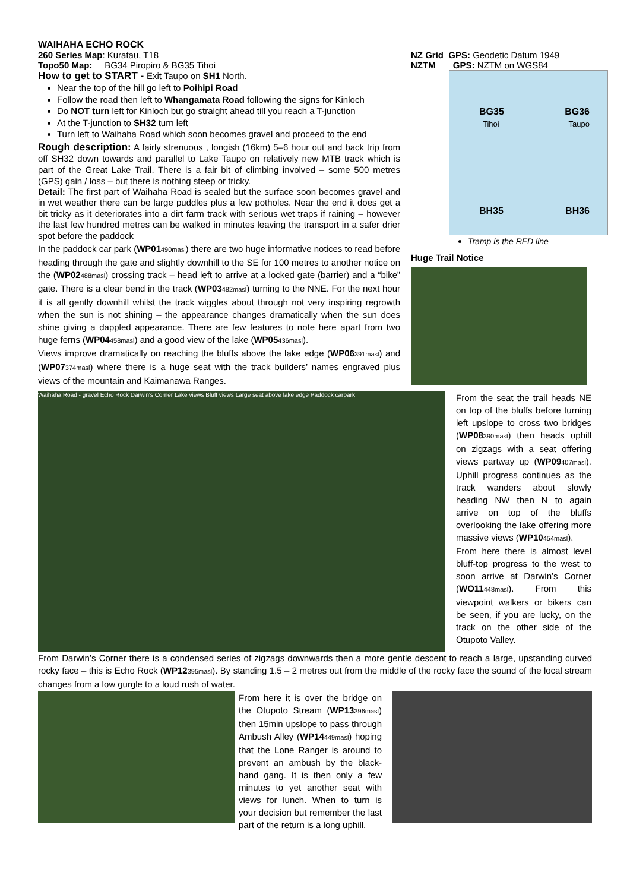WAIHAHA ECHO ROCK
260 Series Map: Kuratau, T18
Topo50 Map: BG34 Piropiro & BG35 Tihoi
How to get to START - Exit Taupo on SH1 North.
Near the top of the hill go left to Poihipi Road
Follow the road then left to Whangamata Road following the signs for Kinloch
Do NOT turn left for Kinloch but go straight ahead till you reach a T-junction
At the T-junction to SH32 turn left
Turn left to Waihaha Road which soon becomes gravel and proceed to the end
Rough description: A fairly strenuous , longish (16km) 5–6 hour out and back trip from off SH32 down towards and parallel to Lake Taupo on relatively new MTB track which is part of the Great Lake Trail. There is a fair bit of climbing involved – some 500 metres (GPS) gain / loss – but there is nothing steep or tricky.
Detail: The first part of Waihaha Road is sealed but the surface soon becomes gravel and in wet weather there can be large puddles plus a few potholes. Near the end it does get a bit tricky as it deteriorates into a dirt farm track with serious wet traps if raining – however the last few hundred metres can be walked in minutes leaving the transport in a safer drier spot before the paddock
In the paddock car park (WP01490masl) there are two huge informative notices to read before heading through the gate and slightly downhill to the SE for 100 metres to another notice on the (WP02488masl) crossing track – head left to arrive at a locked gate (barrier) and a “bike” gate. There is a clear bend in the track (WP03482masl) turning to the NNE. For the next hour it is all gently downhill whilst the track wiggles about through not very inspiring regrowth when the sun is not shining – the appearance changes dramatically when the sun does shine giving a dappled appearance. There are few features to note here apart from two huge ferns (WP04458masl) and a good view of the lake (WP05436masl).
Views improve dramatically on reaching the bluffs above the lake edge (WP06391masl) and (WP07374masl) where there is a huge seat with the track builders’ names engraved plus views of the mountain and Kaimanawa Ranges.
NZ Grid GPS: Geodetic Datum 1949
NZTM GPS: NZTM on WGS84
BG35 BG36
Tihoi Taupo
BH35 BH36
Tramp is the RED line
Huge Trail Notice
Waihaha Road - gravel Echo Rock Darwin's Corner Lake views Bluff views Large seat above lake edge Paddock carpark
From the seat the trail heads NE on top of the bluffs before turning left upslope to cross two bridges (WP08390masl) then heads uphill on zigzags with a seat offering views partway up (WP09407masl). Uphill progress continues as the track wanders about slowly heading NW then N to again arrive on top of the bluffs overlooking the lake offering more massive views (WP10454masl).
From here there is almost level bluff-top progress to the west to soon arrive at Darwin’s Corner (WO11448masl). From this viewpoint walkers or bikers can be seen, if you are lucky, on the track on the other side of the Otupoto Valley.
From Darwin’s Corner there is a condensed series of zigzags downwards then a more gentle descent to reach a large, upstanding curved rocky face – this is Echo Rock (WP12395masl). By standing 1.5 – 2 metres out from the middle of the rocky face the sound of the local stream changes from a low gurgle to a loud rush of water.
From here it is over the bridge on the Otupoto Stream (WP13396masl) then 15min upslope to pass through Ambush Alley (WP14449masl) hoping that the Lone Ranger is around to prevent an ambush by the black-hand gang. It is then only a few minutes to yet another seat with views for lunch. When to turn is your decision but remember the last part of the return is a long uphill.